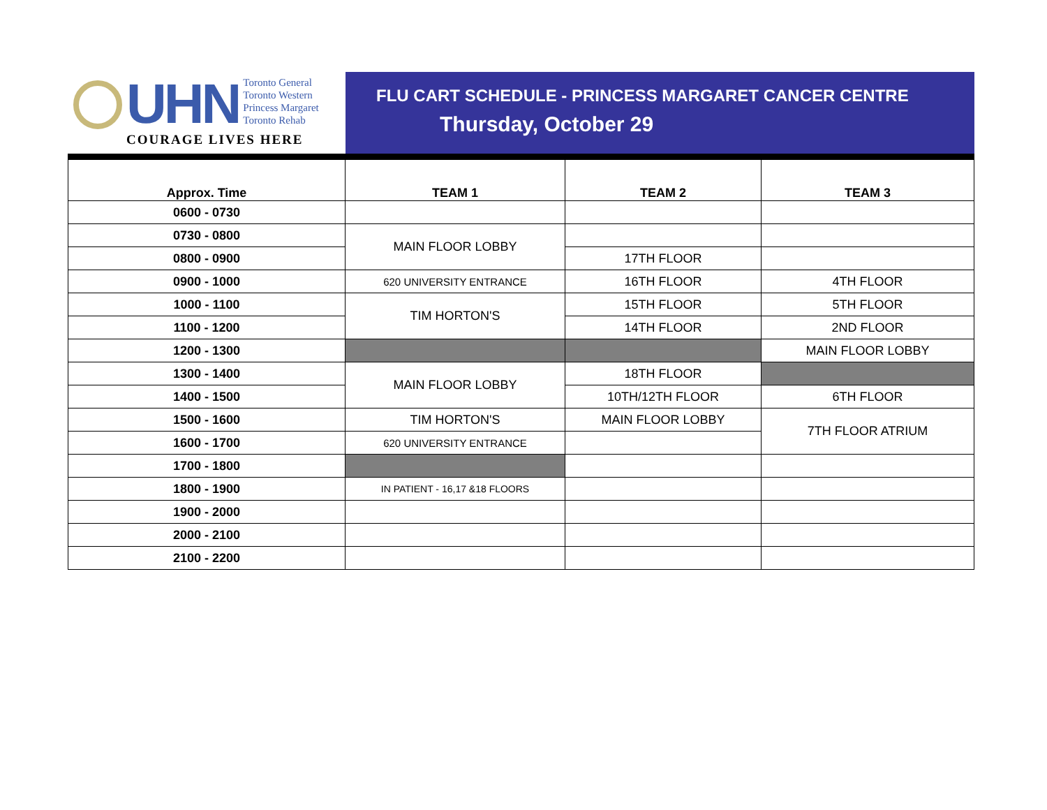UHN
Toronto General
Toronto Western
Princess Margaret
Toronto Rehab
COURAGE LIVES HERE
FLU CART SCHEDULE - PRINCESS MARGARET CANCER CENTRE
Thursday, October 29
| Approx. Time | TEAM 1 | TEAM 2 | TEAM 3 |
| --- | --- | --- | --- |
| 0600 - 0730 | | | |
| 0730 - 0800 | MAIN FLOOR LOBBY | | |
| 0800 - 0900 | | 17TH FLOOR | |
| 0900 - 1000 | 620 UNIVERSITY ENTRANCE | 16TH FLOOR | 4TH FLOOR |
| 1000 - 1100 | TIM HORTON'S | 15TH FLOOR | 5TH FLOOR |
| 1100 - 1200 | | 14TH FLOOR | 2ND FLOOR |
| 1200 - 1300 | | | MAIN FLOOR LOBBY |
| 1300 - 1400 | MAIN FLOOR LOBBY | 18TH FLOOR | |
| 1400 - 1500 | | 10TH/12TH FLOOR | 6TH FLOOR |
| 1500 - 1600 | TIM HORTON'S | MAIN FLOOR LOBBY | 7TH FLOOR ATRIUM |
| 1600 - 1700 | 620 UNIVERSITY ENTRANCE | | |
| 1700 - 1800 | | | |
| 1800 - 1900 | IN PATIENT - 16,17 &18 FLOORS | | |
| 1900 - 2000 | | | |
| 2000 - 2100 | | | |
| 2100 - 2200 | | | |